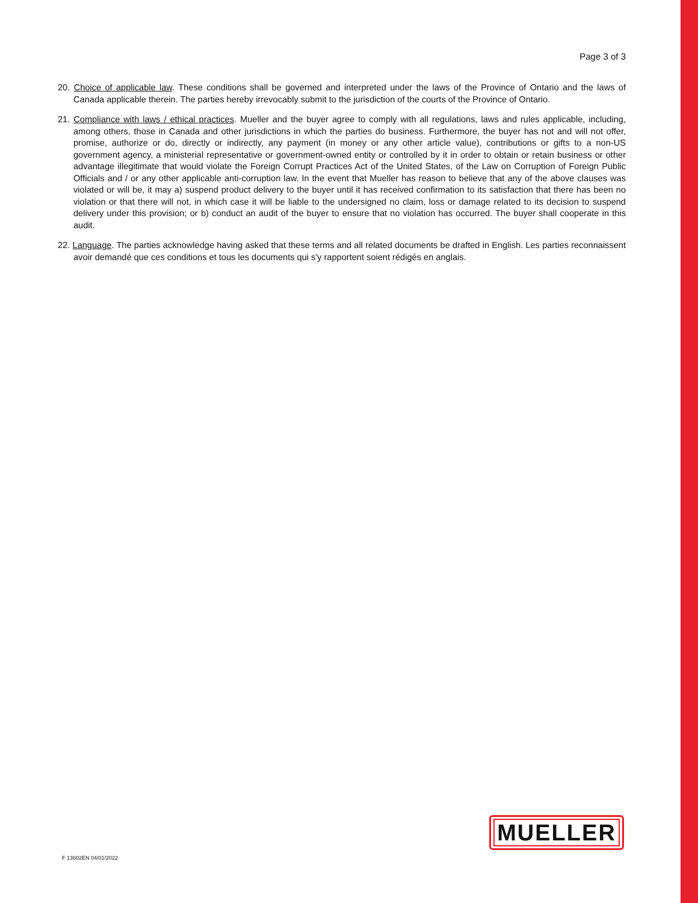Page 3 of 3
20. Choice of applicable law. These conditions shall be governed and interpreted under the laws of the Province of Ontario and the laws of Canada applicable therein. The parties hereby irrevocably submit to the jurisdiction of the courts of the Province of Ontario.
21. Compliance with laws / ethical practices. Mueller and the buyer agree to comply with all regulations, laws and rules applicable, including, among others, those in Canada and other jurisdictions in which the parties do business. Furthermore, the buyer has not and will not offer, promise, authorize or do, directly or indirectly, any payment (in money or any other article value), contributions or gifts to a non-US government agency, a ministerial representative or government-owned entity or controlled by it in order to obtain or retain business or other advantage illegitimate that would violate the Foreign Corrupt Practices Act of the United States, of the Law on Corruption of Foreign Public Officials and / or any other applicable anti-corruption law. In the event that Mueller has reason to believe that any of the above clauses was violated or will be, it may a) suspend product delivery to the buyer until it has received confirmation to its satisfaction that there has been no violation or that there will not, in which case it will be liable to the undersigned no claim, loss or damage related to its decision to suspend delivery under this provision; or b) conduct an audit of the buyer to ensure that no violation has occurred. The buyer shall cooperate in this audit.
22. Language. The parties acknowledge having asked that these terms and all related documents be drafted in English. Les parties reconnaissent avoir demandé que ces conditions et tous les documents qui s'y rapportent soient rédigés en anglais.
MUELLER
F 13602EN 04/01/2022